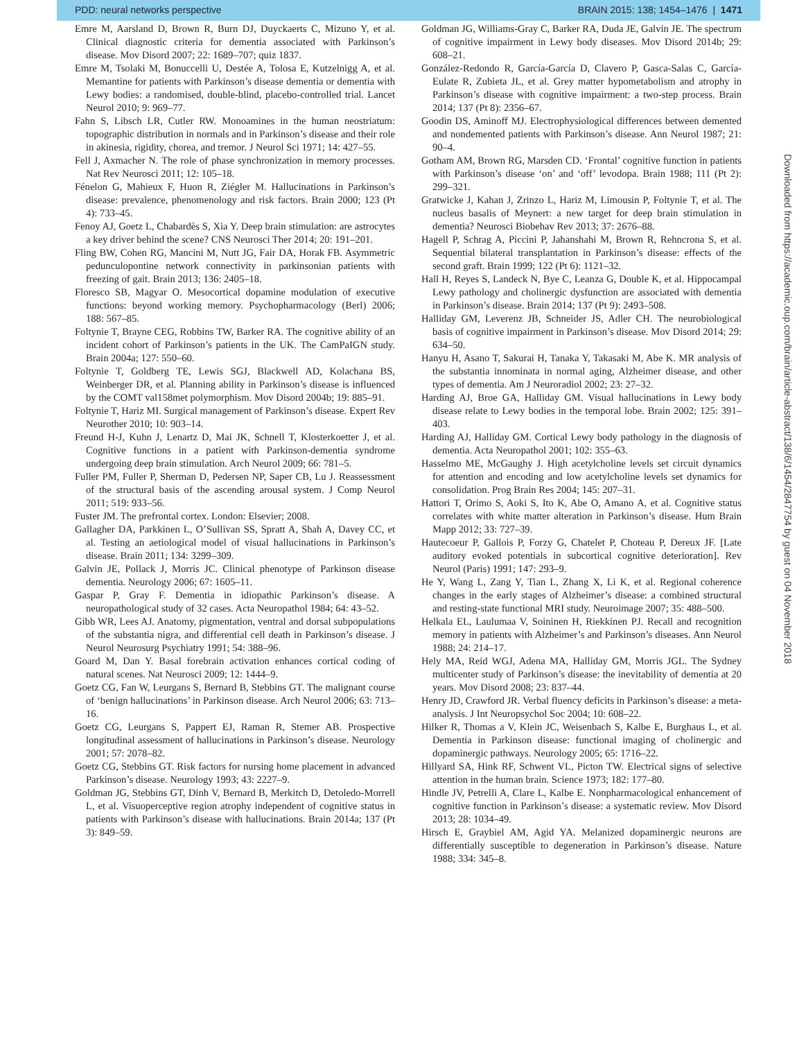PDD: neural networks perspective BRAIN 2015: 138; 1454–1476 | 1471
Emre M, Aarsland D, Brown R, Burn DJ, Duyckaerts C, Mizuno Y, et al. Clinical diagnostic criteria for dementia associated with Parkinson’s disease. Mov Disord 2007; 22: 1689–707; quiz 1837.
Emre M, Tsolaki M, Bonuccelli U, Destée A, Tolosa E, Kutzelnigg A, et al. Memantine for patients with Parkinson’s disease dementia or dementia with Lewy bodies: a randomised, double-blind, placebo-controlled trial. Lancet Neurol 2010; 9: 969–77.
Fahn S, Libsch LR, Cutler RW. Monoamines in the human neostriatum: topographic distribution in normals and in Parkinson’s disease and their role in akinesia, rigidity, chorea, and tremor. J Neurol Sci 1971; 14: 427–55.
Fell J, Axmacher N. The role of phase synchronization in memory processes. Nat Rev Neurosci 2011; 12: 105–18.
Fénelon G, Mahieux F, Huon R, Ziégler M. Hallucinations in Parkinson’s disease: prevalence, phenomenology and risk factors. Brain 2000; 123 (Pt 4): 733–45.
Fenoy AJ, Goetz L, Chabardès S, Xia Y. Deep brain stimulation: are astrocytes a key driver behind the scene? CNS Neurosci Ther 2014; 20: 191–201.
Fling BW, Cohen RG, Mancini M, Nutt JG, Fair DA, Horak FB. Asymmetric pedunculopontine network connectivity in parkinsonian patients with freezing of gait. Brain 2013; 136: 2405–18.
Floresco SB, Magyar O. Mesocortical dopamine modulation of executive functions: beyond working memory. Psychopharmacology (Berl) 2006; 188: 567–85.
Foltynie T, Brayne CEG, Robbins TW, Barker RA. The cognitive ability of an incident cohort of Parkinson’s patients in the UK. The CamPaIGN study. Brain 2004a; 127: 550–60.
Foltynie T, Goldberg TE, Lewis SGJ, Blackwell AD, Kolachana BS, Weinberger DR, et al. Planning ability in Parkinson’s disease is influenced by the COMT val158met polymorphism. Mov Disord 2004b; 19: 885–91.
Foltynie T, Hariz MI. Surgical management of Parkinson’s disease. Expert Rev Neurother 2010; 10: 903–14.
Freund H-J, Kuhn J, Lenartz D, Mai JK, Schnell T, Klosterkoetter J, et al. Cognitive functions in a patient with Parkinson-dementia syndrome undergoing deep brain stimulation. Arch Neurol 2009; 66: 781–5.
Fuller PM, Fuller P, Sherman D, Pedersen NP, Saper CB, Lu J. Reassessment of the structural basis of the ascending arousal system. J Comp Neurol 2011; 519: 933–56.
Fuster JM. The prefrontal cortex. London: Elsevier; 2008.
Gallagher DA, Parkkinen L, O’Sullivan SS, Spratt A, Shah A, Davey CC, et al. Testing an aetiological model of visual hallucinations in Parkinson’s disease. Brain 2011; 134: 3299–309.
Galvin JE, Pollack J, Morris JC. Clinical phenotype of Parkinson disease dementia. Neurology 2006; 67: 1605–11.
Gaspar P, Gray F. Dementia in idiopathic Parkinson’s disease. A neuropathological study of 32 cases. Acta Neuropathol 1984; 64: 43–52.
Gibb WR, Lees AJ. Anatomy, pigmentation, ventral and dorsal subpopulations of the substantia nigra, and differential cell death in Parkinson’s disease. J Neurol Neurosurg Psychiatry 1991; 54: 388–96.
Goard M, Dan Y. Basal forebrain activation enhances cortical coding of natural scenes. Nat Neurosci 2009; 12: 1444–9.
Goetz CG, Fan W, Leurgans S, Bernard B, Stebbins GT. The malignant course of ‘benign hallucinations’ in Parkinson disease. Arch Neurol 2006; 63: 713–16.
Goetz CG, Leurgans S, Pappert EJ, Raman R, Stemer AB. Prospective longitudinal assessment of hallucinations in Parkinson’s disease. Neurology 2001; 57: 2078–82.
Goetz CG, Stebbins GT. Risk factors for nursing home placement in advanced Parkinson’s disease. Neurology 1993; 43: 2227–9.
Goldman JG, Stebbins GT, Dinh V, Bernard B, Merkitch D, Detoledo-Morrell L, et al. Visuoperceptive region atrophy independent of cognitive status in patients with Parkinson’s disease with hallucinations. Brain 2014a; 137 (Pt 3): 849–59.
Goldman JG, Williams-Gray C, Barker RA, Duda JE, Galvin JE. The spectrum of cognitive impairment in Lewy body diseases. Mov Disord 2014b; 29: 608–21.
González-Redondo R, García-García D, Clavero P, Gasca-Salas C, García-Eulate R, Zubieta JL, et al. Grey matter hypometabolism and atrophy in Parkinson’s disease with cognitive impairment: a two-step process. Brain 2014; 137 (Pt 8): 2356–67.
Goodin DS, Aminoff MJ. Electrophysiological differences between demented and nondemented patients with Parkinson’s disease. Ann Neurol 1987; 21: 90–4.
Gotham AM, Brown RG, Marsden CD. ‘Frontal’ cognitive function in patients with Parkinson’s disease ‘on’ and ‘off’ levodopa. Brain 1988; 111 (Pt 2): 299–321.
Gratwicke J, Kahan J, Zrinzo L, Hariz M, Limousin P, Foltynie T, et al. The nucleus basalis of Meynert: a new target for deep brain stimulation in dementia? Neurosci Biobehav Rev 2013; 37: 2676–88.
Hagell P, Schrag A, Piccini P, Jahanshahi M, Brown R, Rehncrona S, et al. Sequential bilateral transplantation in Parkinson’s disease: effects of the second graft. Brain 1999; 122 (Pt 6): 1121–32.
Hall H, Reyes S, Landeck N, Bye C, Leanza G, Double K, et al. Hippocampal Lewy pathology and cholinergic dysfunction are associated with dementia in Parkinson’s disease. Brain 2014; 137 (Pt 9): 2493–508.
Halliday GM, Leverenz JB, Schneider JS, Adler CH. The neurobiological basis of cognitive impairment in Parkinson’s disease. Mov Disord 2014; 29: 634–50.
Hanyu H, Asano T, Sakurai H, Tanaka Y, Takasaki M, Abe K. MR analysis of the substantia innominata in normal aging, Alzheimer disease, and other types of dementia. Am J Neuroradiol 2002; 23: 27–32.
Harding AJ, Broe GA, Halliday GM. Visual hallucinations in Lewy body disease relate to Lewy bodies in the temporal lobe. Brain 2002; 125: 391–403.
Harding AJ, Halliday GM. Cortical Lewy body pathology in the diagnosis of dementia. Acta Neuropathol 2001; 102: 355–63.
Hasselmo ME, McGaughy J. High acetylcholine levels set circuit dynamics for attention and encoding and low acetylcholine levels set dynamics for consolidation. Prog Brain Res 2004; 145: 207–31.
Hattori T, Orimo S, Aoki S, Ito K, Abe O, Amano A, et al. Cognitive status correlates with white matter alteration in Parkinson’s disease. Hum Brain Mapp 2012; 33: 727–39.
Hautecoeur P, Gallois P, Forzy G, Chatelet P, Choteau P, Dereux JF. [Late auditory evoked potentials in subcortical cognitive deterioration]. Rev Neurol (Paris) 1991; 147: 293–9.
He Y, Wang L, Zang Y, Tian L, Zhang X, Li K, et al. Regional coherence changes in the early stages of Alzheimer’s disease: a combined structural and resting-state functional MRI study. Neuroimage 2007; 35: 488–500.
Helkala EL, Laulumaa V, Soininen H, Riekkinen PJ. Recall and recognition memory in patients with Alzheimer’s and Parkinson’s diseases. Ann Neurol 1988; 24: 214–17.
Hely MA, Reid WGJ, Adena MA, Halliday GM, Morris JGL. The Sydney multicenter study of Parkinson’s disease: the inevitability of dementia at 20 years. Mov Disord 2008; 23: 837–44.
Henry JD, Crawford JR. Verbal fluency deficits in Parkinson’s disease: a meta-analysis. J Int Neuropsychol Soc 2004; 10: 608–22.
Hilker R, Thomas a V, Klein JC, Weisenbach S, Kalbe E, Burghaus L, et al. Dementia in Parkinson disease: functional imaging of cholinergic and dopaminergic pathways. Neurology 2005; 65: 1716–22.
Hillyard SA, Hink RF, Schwent VL, Picton TW. Electrical signs of selective attention in the human brain. Science 1973; 182: 177–80.
Hindle JV, Petrelli A, Clare L, Kalbe E. Nonpharmacological enhancement of cognitive function in Parkinson’s disease: a systematic review. Mov Disord 2013; 28: 1034–49.
Hirsch E, Graybiel AM, Agid YA. Melanized dopaminergic neurons are differentially susceptible to degeneration in Parkinson’s disease. Nature 1988; 334: 345–8.
Downloaded from https://academic.oup.com/brain/article-abstract/138/6/1454/2847754 by guest on 04 November 2018